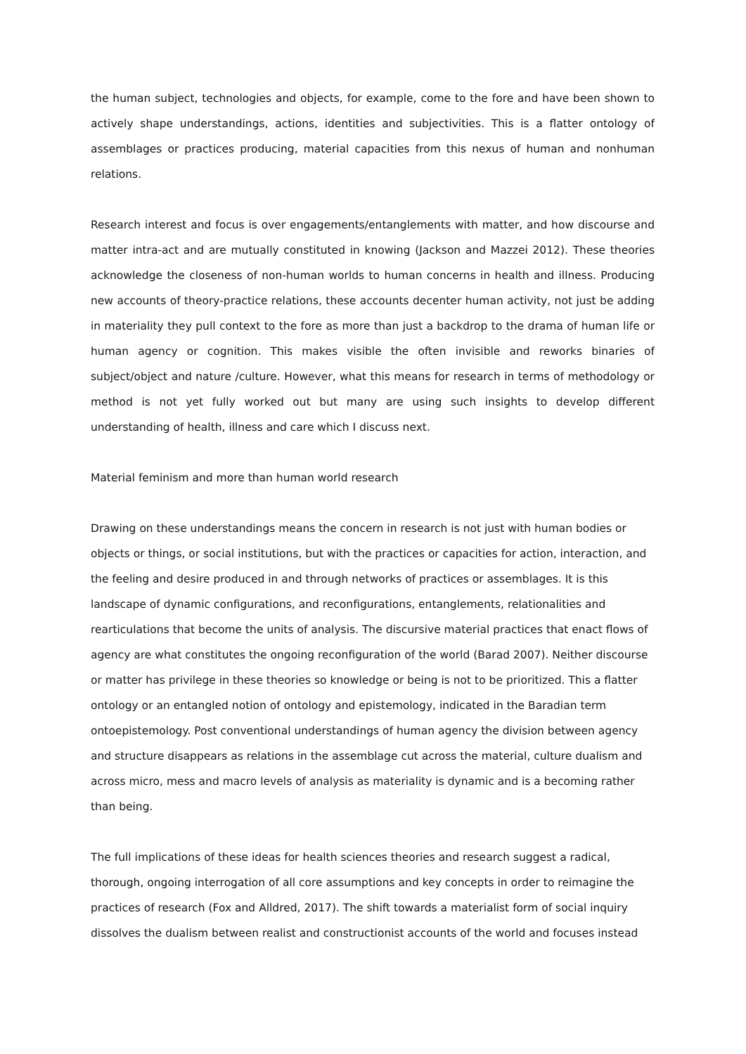the human subject, technologies and objects, for example, come to the fore and have been shown to actively shape understandings, actions, identities and subjectivities. This is a flatter ontology of assemblages or practices producing, material capacities from this nexus of human and nonhuman relations.
Research interest and focus is over engagements/entanglements with matter, and how discourse and matter intra-act and are mutually constituted in knowing (Jackson and Mazzei 2012). These theories acknowledge the closeness of non-human worlds to human concerns in health and illness. Producing new accounts of theory-practice relations, these accounts decenter human activity, not just be adding in materiality they pull context to the fore as more than just a backdrop to the drama of human life or human agency or cognition. This makes visible the often invisible and reworks binaries of subject/object and nature /culture. However, what this means for research in terms of methodology or method is not yet fully worked out but many are using such insights to develop different understanding of health, illness and care which I discuss next.
Material feminism and more than human world research
Drawing on these understandings means the concern in research is not just with human bodies or objects or things, or social institutions, but with the practices or capacities for action, interaction, and the feeling and desire produced in and through networks of practices or assemblages. It is this landscape of dynamic configurations, and reconfigurations, entanglements, relationalities and rearticulations that become the units of analysis. The discursive material practices that enact flows of agency are what constitutes the ongoing reconfiguration of the world (Barad 2007). Neither discourse or matter has privilege in these theories so knowledge or being is not to be prioritized. This a flatter ontology or an entangled notion of ontology and epistemology, indicated in the Baradian term ontoepistemology. Post conventional understandings of human agency the division between agency and structure disappears as relations in the assemblage cut across the material, culture dualism and across micro, mess and macro levels of analysis as materiality is dynamic and is a becoming rather than being.
The full implications of these ideas for health sciences theories and research suggest a radical, thorough, ongoing interrogation of all core assumptions and key concepts in order to reimagine the practices of research (Fox and Alldred, 2017). The shift towards a materialist form of social inquiry dissolves the dualism between realist and constructionist accounts of the world and focuses instead